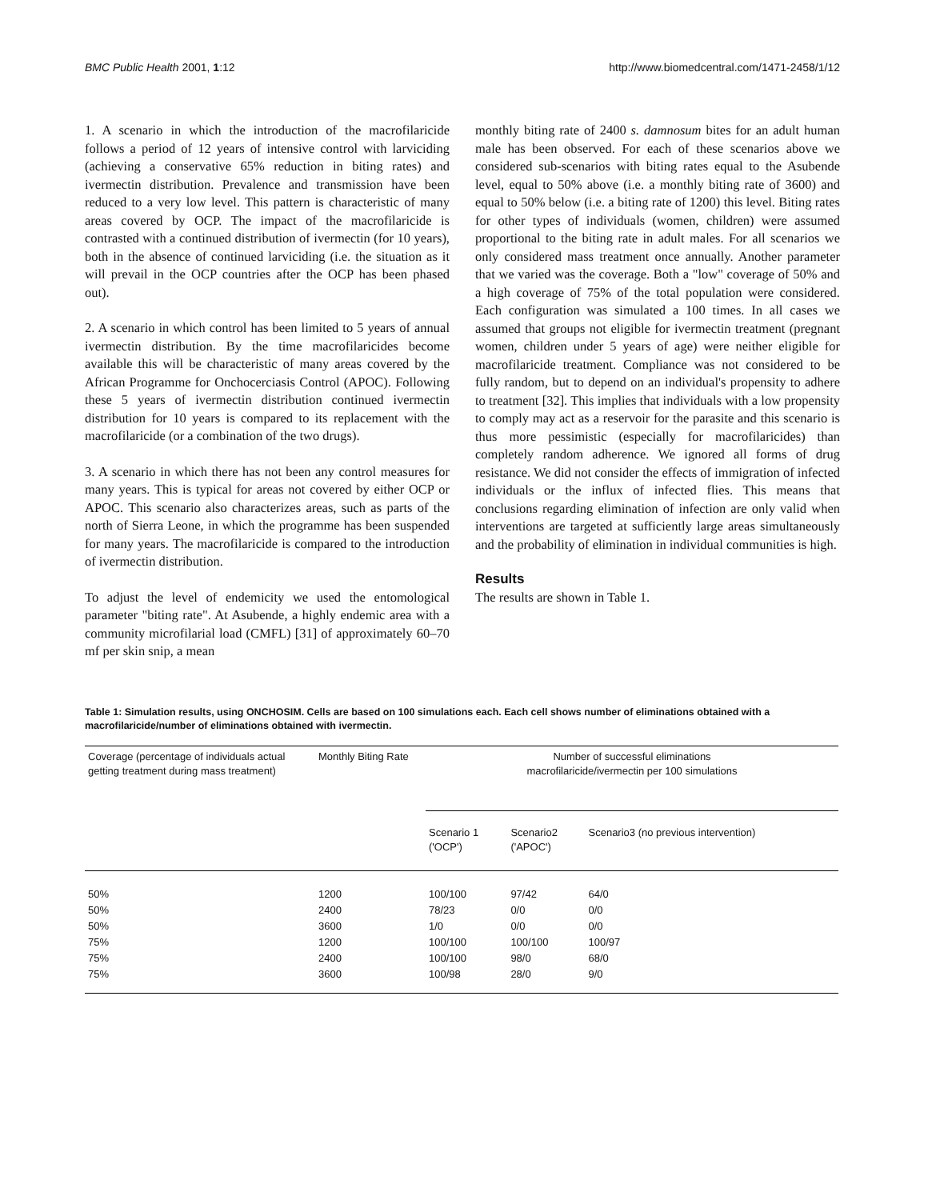BMC Public Health 2001, 1:12 http://www.biomedcentral.com/1471-2458/1/12
1. A scenario in which the introduction of the macrofilaricide follows a period of 12 years of intensive control with larviciding (achieving a conservative 65% reduction in biting rates) and ivermectin distribution. Prevalence and transmission have been reduced to a very low level. This pattern is characteristic of many areas covered by OCP. The impact of the macrofilaricide is contrasted with a continued distribution of ivermectin (for 10 years), both in the absence of continued larviciding (i.e. the situation as it will prevail in the OCP countries after the OCP has been phased out).
2. A scenario in which control has been limited to 5 years of annual ivermectin distribution. By the time macrofilaricides become available this will be characteristic of many areas covered by the African Programme for Onchocerciasis Control (APOC). Following these 5 years of ivermectin distribution continued ivermectin distribution for 10 years is compared to its replacement with the macrofilaricide (or a combination of the two drugs).
3. A scenario in which there has not been any control measures for many years. This is typical for areas not covered by either OCP or APOC. This scenario also characterizes areas, such as parts of the north of Sierra Leone, in which the programme has been suspended for many years. The macrofilaricide is compared to the introduction of ivermectin distribution.
To adjust the level of endemicity we used the entomological parameter "biting rate". At Asubende, a highly endemic area with a community microfilarial load (CMFL) [31] of approximately 60–70 mf per skin snip, a mean
monthly biting rate of 2400 s. damnosum bites for an adult human male has been observed. For each of these scenarios above we considered sub-scenarios with biting rates equal to the Asubende level, equal to 50% above (i.e. a monthly biting rate of 3600) and equal to 50% below (i.e. a biting rate of 1200) this level. Biting rates for other types of individuals (women, children) were assumed proportional to the biting rate in adult males. For all scenarios we only considered mass treatment once annually. Another parameter that we varied was the coverage. Both a "low" coverage of 50% and a high coverage of 75% of the total population were considered. Each configuration was simulated a 100 times. In all cases we assumed that groups not eligible for ivermectin treatment (pregnant women, children under 5 years of age) were neither eligible for macrofilaricide treatment. Compliance was not considered to be fully random, but to depend on an individual's propensity to adhere to treatment [32]. This implies that individuals with a low propensity to comply may act as a reservoir for the parasite and this scenario is thus more pessimistic (especially for macrofilaricides) than completely random adherence. We ignored all forms of drug resistance. We did not consider the effects of immigration of infected individuals or the influx of infected flies. This means that conclusions regarding elimination of infection are only valid when interventions are targeted at sufficiently large areas simultaneously and the probability of elimination in individual communities is high.
Results
The results are shown in Table 1.
Table 1: Simulation results, using ONCHOSIM. Cells are based on 100 simulations each. Each cell shows number of eliminations obtained with a macrofilaricide/number of eliminations obtained with ivermectin.
| Coverage (percentage of individuals actual getting treatment during mass treatment) | Monthly Biting Rate | Number of successful eliminations macrofilaricide/ivermectin per 100 simulations | | |
| --- | --- | --- | --- | --- |
| | | Scenario 1 ('OCP') | Scenario2 ('APOC') | Scenario3 (no previous intervention) |
| 50% | 1200 | 100/100 | 97/42 | 64/0 |
| 50% | 2400 | 78/23 | 0/0 | 0/0 |
| 50% | 3600 | 1/0 | 0/0 | 0/0 |
| 75% | 1200 | 100/100 | 100/100 | 100/97 |
| 75% | 2400 | 100/100 | 98/0 | 68/0 |
| 75% | 3600 | 100/98 | 28/0 | 9/0 |